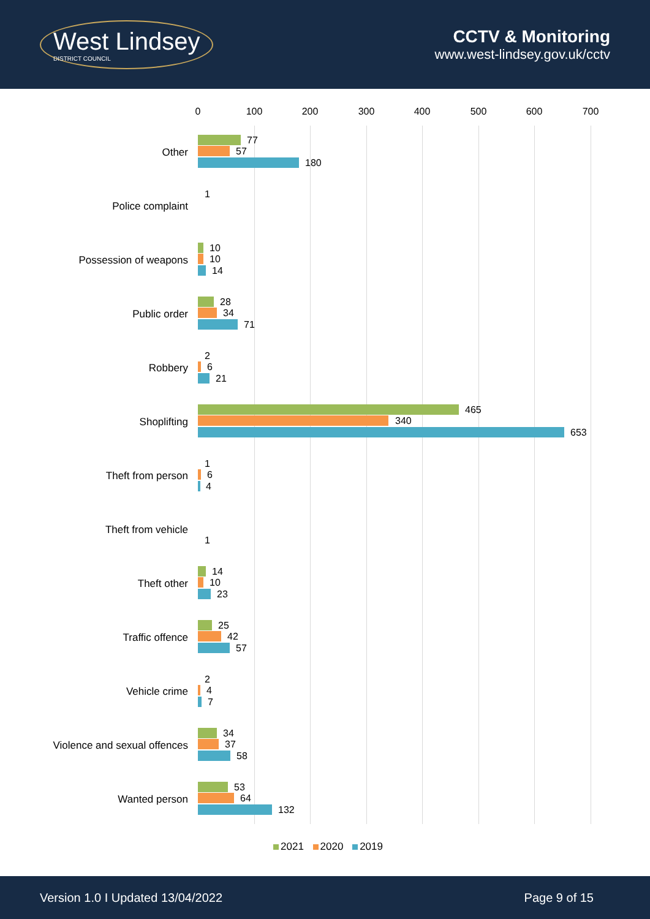West Lindsey
DISTRICT COUNCIL
CCTV & Monitoring
www.west-lindsey.gov.uk/cctv
0 100 200 300 400 500 600 700
Other
77
57
180
Police complaint
1
Possession of weapons
10
10
14
Public order
28
34
71
Robbery
2
6
21
Shoplifting
465
340
653
Theft from person
1
6
4
Theft from vehicle
1
Theft other
14
10
23
Traffic offence
25
42
57
Vehicle crime
2
4
7
Violence and sexual offences
34
37
58
Wanted person
53
64
132
2021 2020 2019
Version 1.0 I Updated 13/04/2022 Page 9 of 15